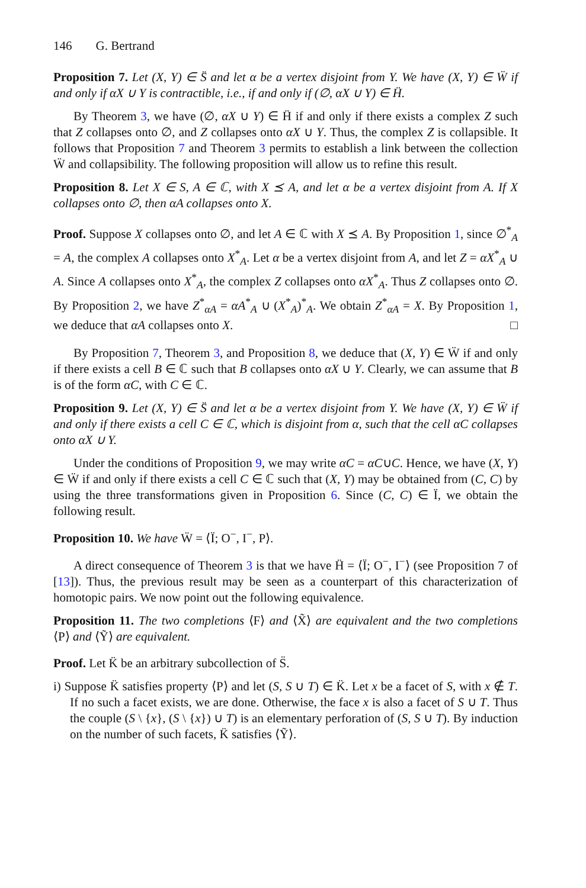146 G. Bertrand
Proposition 7. Let (X, Y) ∈ S̈ and let α be a vertex disjoint from Y. We have (X, Y) ∈ Ẅ if and only if αX ∪ Y is contractible, i.e., if and only if (∅, αX ∪ Y) ∈ Ḧ.
By Theorem 3, we have (∅, αX ∪ Y) ∈ Ḧ if and only if there exists a complex Z such that Z collapses onto ∅, and Z collapses onto αX ∪ Y. Thus, the complex Z is collapsible. It follows that Proposition 7 and Theorem 3 permits to establish a link between the collection Ẅ and collapsibility. The following proposition will allow us to refine this result.
Proposition 8. Let X ∈ S, A ∈ ℂ, with X ⪯ A, and let α be a vertex disjoint from A. If X collapses onto ∅, then αA collapses onto X.
Proof. Suppose X collapses onto ∅, and let A ∈ ℂ with X ⪯ A. By Proposition 1, since ∅<sup>*</sup><sub>A</sub> = A, the complex A collapses onto X<sup>*</sup><sub>A</sub>. Let α be a vertex disjoint from A, and let Z = αX<sup>*</sup><sub>A</sub> ∪ A. Since A collapses onto X<sup>*</sup><sub>A</sub>, the complex Z collapses onto αX<sup>*</sup><sub>A</sub>. Thus Z collapses onto ∅. By Proposition 2, we have Z<sup>*</sup><sub>αA</sub> = αA<sup>*</sup><sub>A</sub> ∪ (X<sup>*</sup><sub>A</sub>)<sup>*</sup><sub>A</sub>. We obtain Z<sup>*</sup><sub>αA</sub> = X. By Proposition 1, we deduce that αA collapses onto X. □
By Proposition 7, Theorem 3, and Proposition 8, we deduce that (X, Y) ∈ Ẅ if and only if there exists a cell B ∈ ℂ such that B collapses onto αX ∪ Y. Clearly, we can assume that B is of the form αC, with C ∈ ℂ.
Proposition 9. Let (X, Y) ∈ S̈ and let α be a vertex disjoint from Y. We have (X, Y) ∈ Ẅ if and only if there exists a cell C ∈ ℂ, which is disjoint from α, such that the cell αC collapses onto αX ∪ Y.
Under the conditions of Proposition 9, we may write αC = αC∪C. Hence, we have (X, Y) ∈ Ẅ if and only if there exists a cell C ∈ ℂ such that (X, Y) may be obtained from (C, C) by using the three transformations given in Proposition 6. Since (C, C) ∈ Ï, we obtain the following result.
Proposition 10. We have Ẅ = ⟨Ï; O<sup>−</sup>, I<sup>−</sup>, P⟩.
A direct consequence of Theorem 3 is that we have Ḧ = ⟨Ï; O<sup>−</sup>, I<sup>−</sup>⟩ (see Proposition 7 of [13]). Thus, the previous result may be seen as a counterpart of this characterization of homotopic pairs. We now point out the following equivalence.
Proposition 11. The two completions ⟨F⟩ and ⟨X̃⟩ are equivalent and the two completions ⟨P⟩ and ⟨Ỹ⟩ are equivalent.
Proof. Let K̈ be an arbitrary subcollection of S̈.
i) Suppose K̈ satisfies property ⟨P⟩ and let (S, S ∪ T) ∈ K̈. Let x be a facet of S, with x ∉ T. If no such a facet exists, we are done. Otherwise, the face x is also a facet of S ∪ T. Thus the couple (S \ {x}, (S \ {x}) ∪ T) is an elementary perforation of (S, S ∪ T). By induction on the number of such facets, K̈ satisfies ⟨Ỹ⟩.